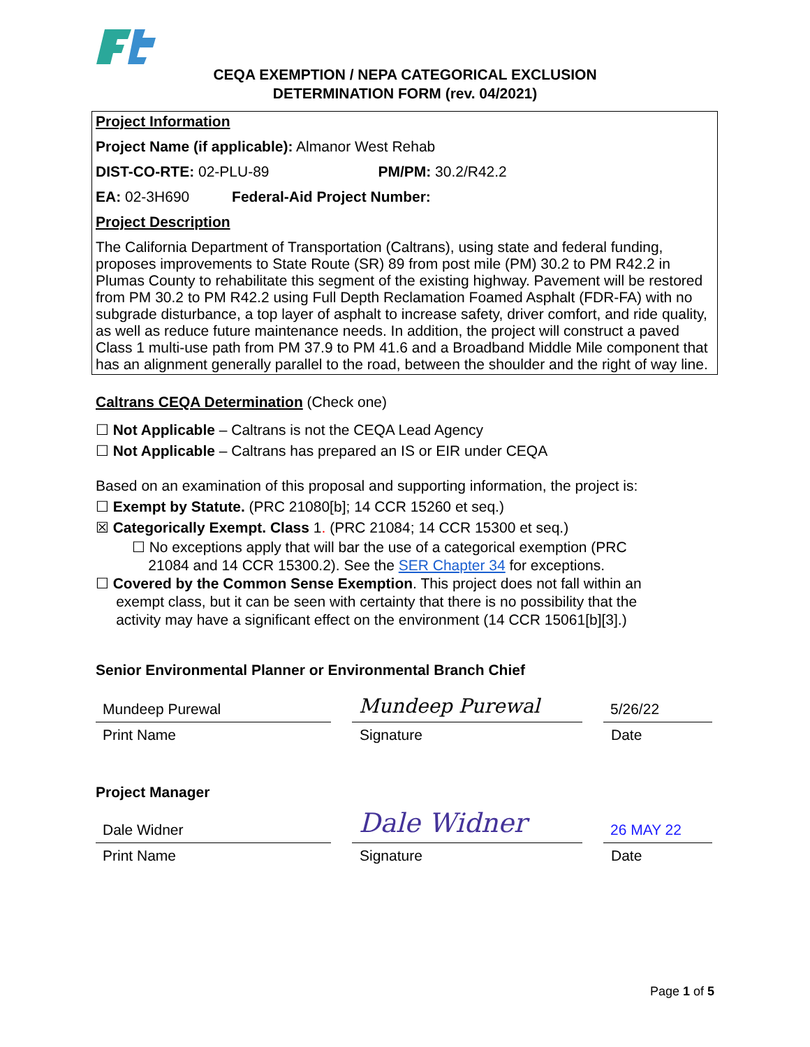CEQA EXEMPTION / NEPA CATEGORICAL EXCLUSION
DETERMINATION FORM (rev. 04/2021)
Project Information
Project Name (if applicable): Almanor West Rehab
DIST-CO-RTE: 02-PLU-89 PM/PM: 30.2/R42.2
EA: 02-3H690 Federal-Aid Project Number:
Project Description
The California Department of Transportation (Caltrans), using state and federal funding, proposes improvements to State Route (SR) 89 from post mile (PM) 30.2 to PM R42.2 in Plumas County to rehabilitate this segment of the existing highway. Pavement will be restored from PM 30.2 to PM R42.2 using Full Depth Reclamation Foamed Asphalt (FDR-FA) with no subgrade disturbance, a top layer of asphalt to increase safety, driver comfort, and ride quality, as well as reduce future maintenance needs. In addition, the project will construct a paved Class 1 multi-use path from PM 37.9 to PM 41.6 and a Broadband Middle Mile component that has an alignment generally parallel to the road, between the shoulder and the right of way line.
Caltrans CEQA Determination (Check one)
☐ Not Applicable – Caltrans is not the CEQA Lead Agency
☐ Not Applicable – Caltrans has prepared an IS or EIR under CEQA
Based on an examination of this proposal and supporting information, the project is:
☐ Exempt by Statute. (PRC 21080[b]; 14 CCR 15260 et seq.)
☒ Categorically Exempt. Class 1. (PRC 21084; 14 CCR 15300 et seq.)
☐ No exceptions apply that will bar the use of a categorical exemption (PRC
21084 and 14 CCR 15300.2). See the SER Chapter 34 for exceptions.
☐ Covered by the Common Sense Exemption. This project does not fall within an
exempt class, but it can be seen with certainty that there is no possibility that the
activity may have a significant effect on the environment (14 CCR 15061[b][3].)
Senior Environmental Planner or Environmental Branch Chief
Mundeep Purewal
Mundeep Purewal
5/26/22
Print Name Signature Date
Project Manager
Dale Widner
Dale Widner
26 MAY 22
Print Name Signature Date
Page 1 of 5